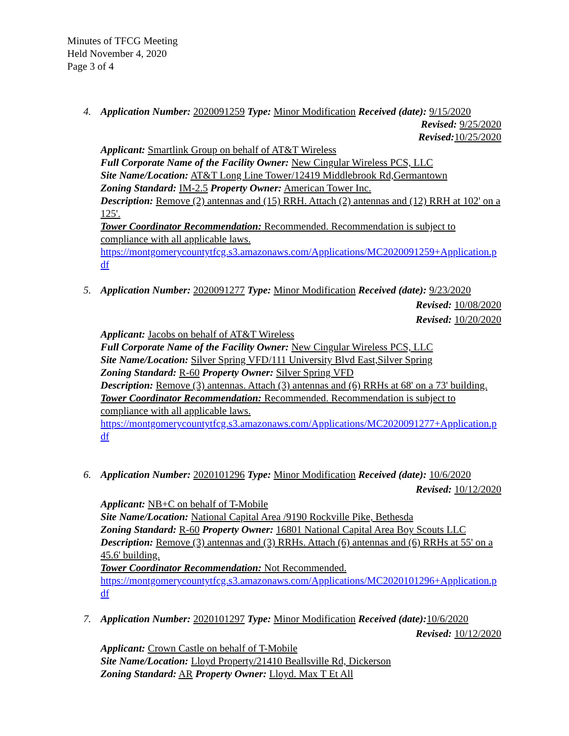Minutes of TFCG Meeting
Held November 4, 2020
Page 3 of 4
4.
Application Number: 2020091259 Type: Minor Modification Received (date): 9/15/2020
Revised: 9/25/2020
Revised: 10/25/2020
Applicant: Smartlink Group on behalf of AT&T Wireless
Full Corporate Name of the Facility Owner: New Cingular Wireless PCS, LLC
Site Name/Location: AT&T Long Line Tower/12419 Middlebrook Rd,Germantown
Zoning Standard: IM-2.5 Property Owner: American Tower Inc.
Description: Remove (2) antennas and (15) RRH. Attach (2) antennas and (12) RRH at 102' on a 125'.
Tower Coordinator Recommendation: Recommended. Recommendation is subject to compliance with all applicable laws.
https://montgomerycountytfcg.s3.amazonaws.com/Applications/MC2020091259+Application.pdf
5.
Application Number: 2020091277 Type: Minor Modification Received (date): 9/23/2020
Revised: 10/08/2020
Revised: 10/20/2020
Applicant: Jacobs on behalf of AT&T Wireless
Full Corporate Name of the Facility Owner: New Cingular Wireless PCS, LLC
Site Name/Location: Silver Spring VFD/111 University Blvd East,Silver Spring
Zoning Standard: R-60 Property Owner: Silver Spring VFD
Description: Remove (3) antennas. Attach (3) antennas and (6) RRHs at 68' on a 73' building.
Tower Coordinator Recommendation: Recommended. Recommendation is subject to compliance with all applicable laws.
https://montgomerycountytfcg.s3.amazonaws.com/Applications/MC2020091277+Application.pdf
6.
Application Number: 2020101296 Type: Minor Modification Received (date): 10/6/2020
Revised: 10/12/2020
Applicant: NB+C on behalf of T-Mobile
Site Name/Location: National Capital Area /9190 Rockville Pike, Bethesda
Zoning Standard: R-60 Property Owner: 16801 National Capital Area Boy Scouts LLC
Description: Remove (3) antennas and (3) RRHs. Attach (6) antennas and (6) RRHs at 55' on a 45.6' building.
Tower Coordinator Recommendation: Not Recommended.
https://montgomerycountytfcg.s3.amazonaws.com/Applications/MC2020101296+Application.pdf
7.
Application Number: 2020101297 Type: Minor Modification Received (date): 10/6/2020
Revised: 10/12/2020
Applicant: Crown Castle on behalf of T-Mobile
Site Name/Location: Lloyd Property/21410 Beallsville Rd, Dickerson
Zoning Standard: AR Property Owner: Lloyd. Max T Et All